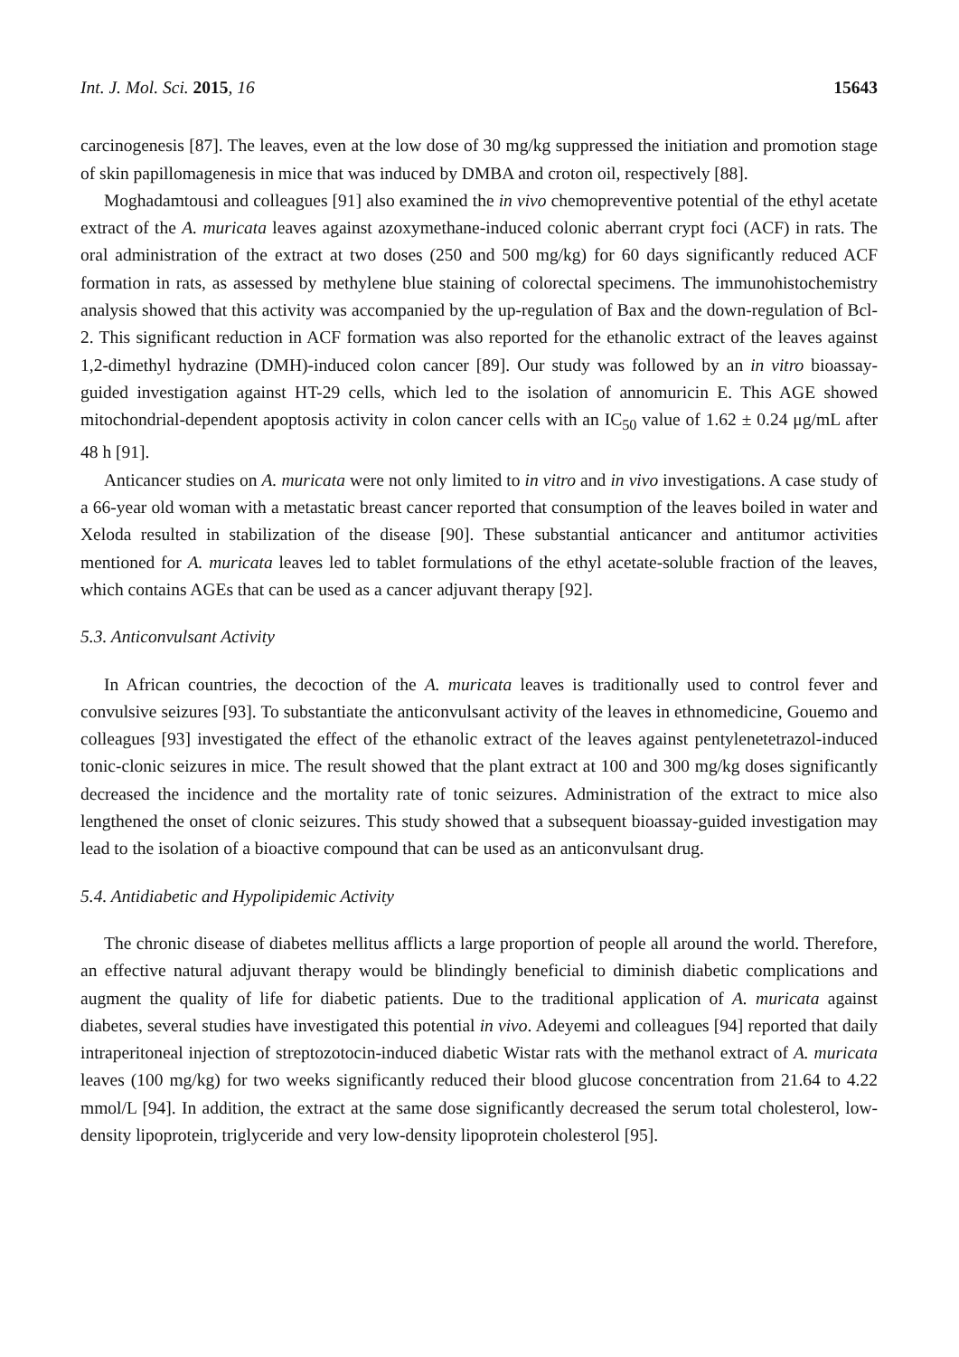Int. J. Mol. Sci. 2015, 16 15643
carcinogenesis [87]. The leaves, even at the low dose of 30 mg/kg suppressed the initiation and promotion stage of skin papillomagenesis in mice that was induced by DMBA and croton oil, respectively [88].
Moghadamtousi and colleagues [91] also examined the in vivo chemopreventive potential of the ethyl acetate extract of the A. muricata leaves against azoxymethane-induced colonic aberrant crypt foci (ACF) in rats. The oral administration of the extract at two doses (250 and 500 mg/kg) for 60 days significantly reduced ACF formation in rats, as assessed by methylene blue staining of colorectal specimens. The immunohistochemistry analysis showed that this activity was accompanied by the up-regulation of Bax and the down-regulation of Bcl-2. This significant reduction in ACF formation was also reported for the ethanolic extract of the leaves against 1,2-dimethyl hydrazine (DMH)-induced colon cancer [89]. Our study was followed by an in vitro bioassay-guided investigation against HT-29 cells, which led to the isolation of annomuricin E. This AGE showed mitochondrial-dependent apoptosis activity in colon cancer cells with an IC<sub>50</sub> value of 1.62 ± 0.24 μg/mL after 48 h [91].
Anticancer studies on A. muricata were not only limited to in vitro and in vivo investigations. A case study of a 66-year old woman with a metastatic breast cancer reported that consumption of the leaves boiled in water and Xeloda resulted in stabilization of the disease [90]. These substantial anticancer and antitumor activities mentioned for A. muricata leaves led to tablet formulations of the ethyl acetate-soluble fraction of the leaves, which contains AGEs that can be used as a cancer adjuvant therapy [92].
5.3. Anticonvulsant Activity
In African countries, the decoction of the A. muricata leaves is traditionally used to control fever and convulsive seizures [93]. To substantiate the anticonvulsant activity of the leaves in ethnomedicine, Gouemo and colleagues [93] investigated the effect of the ethanolic extract of the leaves against pentylenetetrazol-induced tonic-clonic seizures in mice. The result showed that the plant extract at 100 and 300 mg/kg doses significantly decreased the incidence and the mortality rate of tonic seizures. Administration of the extract to mice also lengthened the onset of clonic seizures. This study showed that a subsequent bioassay-guided investigation may lead to the isolation of a bioactive compound that can be used as an anticonvulsant drug.
5.4. Antidiabetic and Hypolipidemic Activity
The chronic disease of diabetes mellitus afflicts a large proportion of people all around the world. Therefore, an effective natural adjuvant therapy would be blindingly beneficial to diminish diabetic complications and augment the quality of life for diabetic patients. Due to the traditional application of A. muricata against diabetes, several studies have investigated this potential in vivo. Adeyemi and colleagues [94] reported that daily intraperitoneal injection of streptozotocin-induced diabetic Wistar rats with the methanol extract of A. muricata leaves (100 mg/kg) for two weeks significantly reduced their blood glucose concentration from 21.64 to 4.22 mmol/L [94]. In addition, the extract at the same dose significantly decreased the serum total cholesterol, low-density lipoprotein, triglyceride and very low-density lipoprotein cholesterol [95].